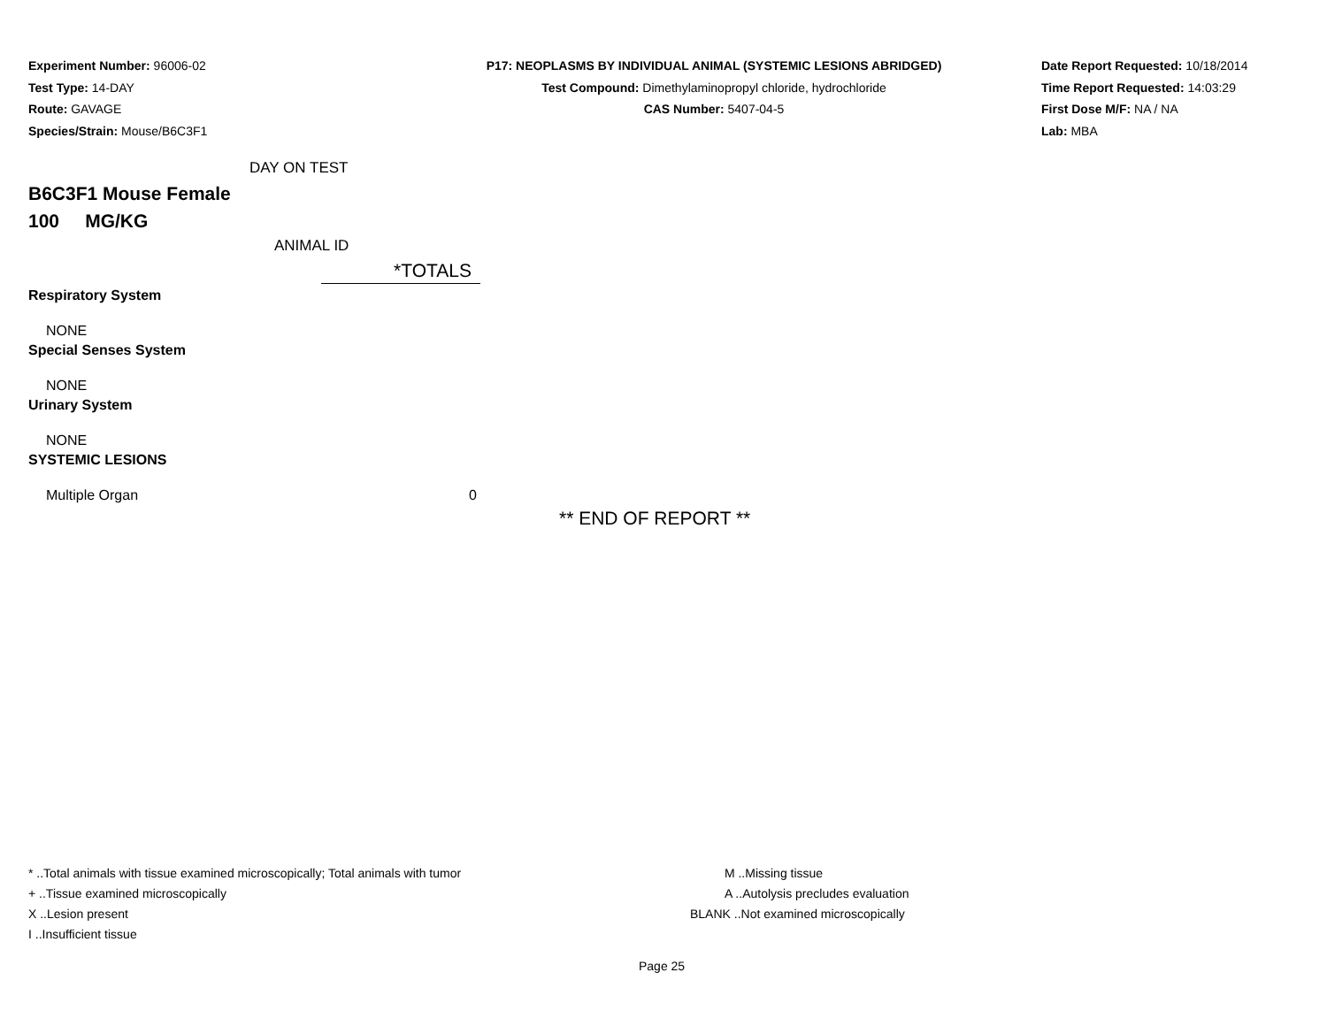Experiment Number: 96006-02
Test Type: 14-DAY
Route: GAVAGE
Species/Strain: Mouse/B6C3F1
P17: NEOPLASMS BY INDIVIDUAL ANIMAL (SYSTEMIC LESIONS ABRIDGED)
Test Compound: Dimethylaminopropyl chloride, hydrochloride
CAS Number: 5407-04-5
Date Report Requested: 10/18/2014
Time Report Requested: 14:03:29
First Dose M/F: NA / NA
Lab: MBA
DAY ON TEST
B6C3F1 Mouse Female
100 MG/KG
ANIMAL ID
| | *TOTALS |
| Respiratory System | |
| NONE | |
| Special Senses System | |
| NONE | |
| Urinary System | |
| NONE | |
| SYSTEMIC LESIONS | |
| Multiple Organ | 0 |
** END OF REPORT **
* ..Total animals with tissue examined microscopically; Total animals with tumor
+ ..Tissue examined microscopically
X ..Lesion present
I ..Insufficient tissue
M ..Missing tissue
A ..Autolysis precludes evaluation
BLANK ..Not examined microscopically
Page 25